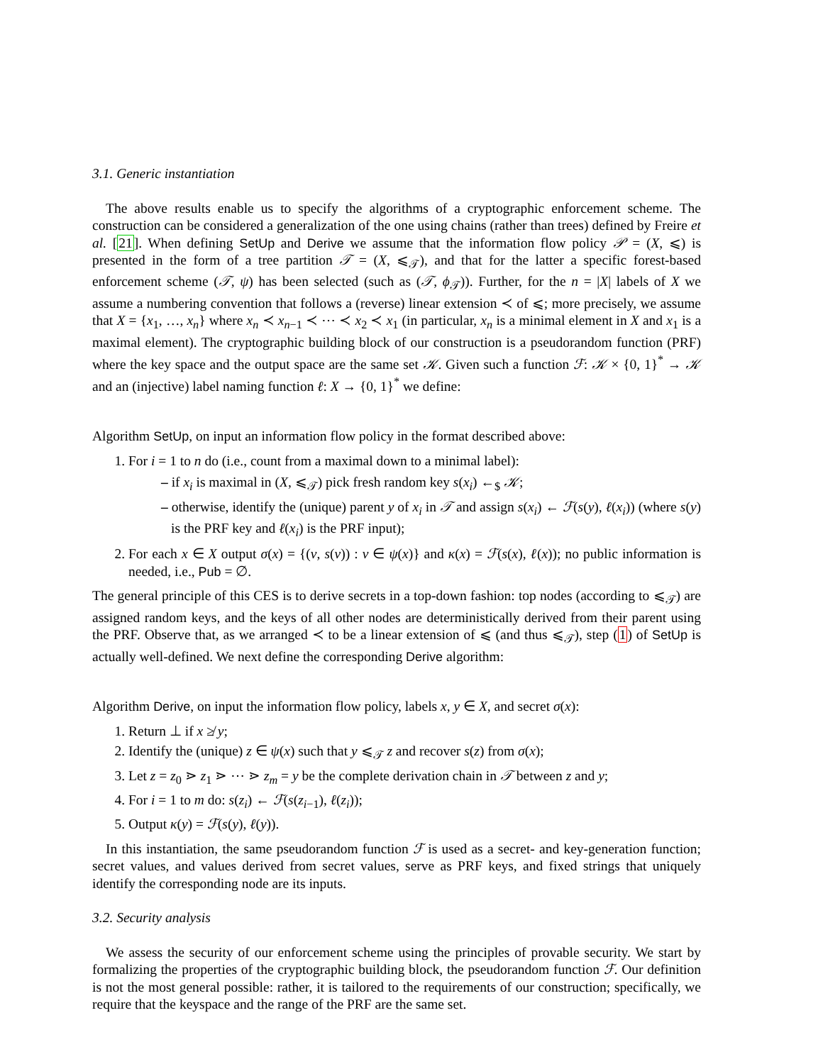3.1. Generic instantiation
The above results enable us to specify the algorithms of a cryptographic enforcement scheme. The construction can be considered a generalization of the one using chains (rather than trees) defined by Freire et al. [21]. When defining SetUp and Derive we assume that the information flow policy 𝒫 = (X, ⩽) is presented in the form of a tree partition 𝒯 = (X, ⩽<sub>𝒯</sub>), and that for the latter a specific forest-based enforcement scheme (𝒯, ψ) has been selected (such as (𝒯, ϕ<sub>𝒯</sub>)). Further, for the n = |X| labels of X we assume a numbering convention that follows a (reverse) linear extension ≺ of ⩽; more precisely, we assume that X = {x<sub>1</sub>, …, x<sub>n</sub>} where x<sub>n</sub> ≺ x<sub>n−1</sub> ≺ ⋯ ≺ x<sub>2</sub> ≺ x<sub>1</sub> (in particular, x<sub>n</sub> is a minimal element in X and x<sub>1</sub> is a maximal element). The cryptographic building block of our construction is a pseudorandom function (PRF) where the key space and the output space are the same set 𝒦. Given such a function ℱ: 𝒦 × {0, 1}<sup>*</sup> → 𝒦 and an (injective) label naming function ℓ: X → {0, 1}<sup>*</sup> we define:
Algorithm SetUp, on input an information flow policy in the format described above:
1. For i = 1 to n do (i.e., count from a maximal down to a minimal label):
– if x<sub>i</sub> is maximal in (X, ⩽<sub>𝒯</sub>) pick fresh random key s(x<sub>i</sub>) ←<sub>$</sub> 𝒦;
– otherwise, identify the (unique) parent y of x<sub>i</sub> in 𝒯 and assign s(x<sub>i</sub>) ← ℱ(s(y), ℓ(x<sub>i</sub>)) (where s(y) is the PRF key and ℓ(x<sub>i</sub>) is the PRF input);
2. For each x ∈ X output σ(x) = {(v, s(v)) : v ∈ ψ(x)} and κ(x) = ℱ(s(x), ℓ(x)); no public information is needed, i.e., Pub = ∅.
The general principle of this CES is to derive secrets in a top-down fashion: top nodes (according to ⩽<sub>𝒯</sub>) are assigned random keys, and the keys of all other nodes are deterministically derived from their parent using the PRF. Observe that, as we arranged ≺ to be a linear extension of ⩽ (and thus ⩽<sub>𝒯</sub>), step (1) of SetUp is actually well-defined. We next define the corresponding Derive algorithm:
Algorithm Derive, on input the information flow policy, labels x, y ∈ X, and secret σ(x):
1. Return ⊥ if x ≱ y;
2. Identify the (unique) z ∈ ψ(x) such that y ⩽<sub>𝒯</sub> z and recover s(z) from σ(x);
3. Let z = z<sub>0</sub> ⋗ z<sub>1</sub> ⋗ ⋯ ⋗ z<sub>m</sub> = y be the complete derivation chain in 𝒯 between z and y;
4. For i = 1 to m do: s(z<sub>i</sub>) ← ℱ(s(z<sub>i−1</sub>), ℓ(z<sub>i</sub>));
5. Output κ(y) = ℱ(s(y), ℓ(y)).
In this instantiation, the same pseudorandom function ℱ is used as a secret- and key-generation function; secret values, and values derived from secret values, serve as PRF keys, and fixed strings that uniquely identify the corresponding node are its inputs.
3.2. Security analysis
We assess the security of our enforcement scheme using the principles of provable security. We start by formalizing the properties of the cryptographic building block, the pseudorandom function ℱ. Our definition is not the most general possible: rather, it is tailored to the requirements of our construction; specifically, we require that the keyspace and the range of the PRF are the same set.